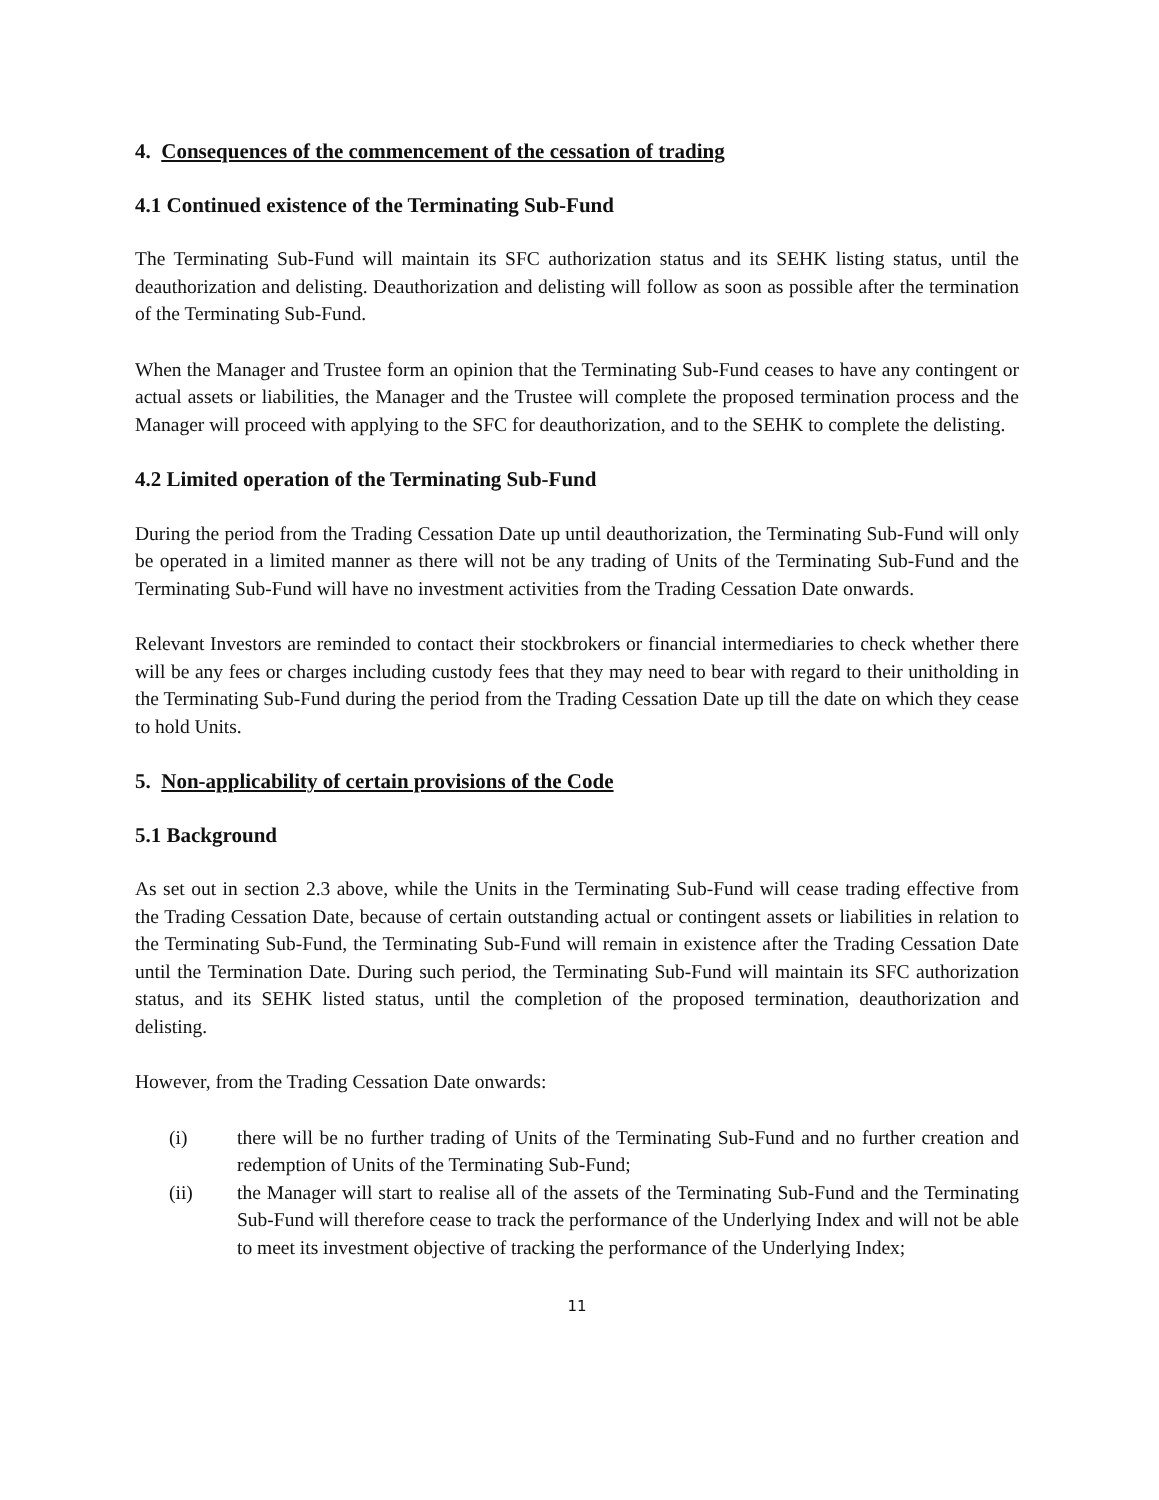4. Consequences of the commencement of the cessation of trading
4.1 Continued existence of the Terminating Sub-Fund
The Terminating Sub-Fund will maintain its SFC authorization status and its SEHK listing status, until the deauthorization and delisting. Deauthorization and delisting will follow as soon as possible after the termination of the Terminating Sub-Fund.
When the Manager and Trustee form an opinion that the Terminating Sub-Fund ceases to have any contingent or actual assets or liabilities, the Manager and the Trustee will complete the proposed termination process and the Manager will proceed with applying to the SFC for deauthorization, and to the SEHK to complete the delisting.
4.2 Limited operation of the Terminating Sub-Fund
During the period from the Trading Cessation Date up until deauthorization, the Terminating Sub-Fund will only be operated in a limited manner as there will not be any trading of Units of the Terminating Sub-Fund and the Terminating Sub-Fund will have no investment activities from the Trading Cessation Date onwards.
Relevant Investors are reminded to contact their stockbrokers or financial intermediaries to check whether there will be any fees or charges including custody fees that they may need to bear with regard to their unitholding in the Terminating Sub-Fund during the period from the Trading Cessation Date up till the date on which they cease to hold Units.
5. Non-applicability of certain provisions of the Code
5.1 Background
As set out in section 2.3 above, while the Units in the Terminating Sub-Fund will cease trading effective from the Trading Cessation Date, because of certain outstanding actual or contingent assets or liabilities in relation to the Terminating Sub-Fund, the Terminating Sub-Fund will remain in existence after the Trading Cessation Date until the Termination Date. During such period, the Terminating Sub-Fund will maintain its SFC authorization status, and its SEHK listed status, until the completion of the proposed termination, deauthorization and delisting.
However, from the Trading Cessation Date onwards:
(i) there will be no further trading of Units of the Terminating Sub-Fund and no further creation and redemption of Units of the Terminating Sub-Fund;
(ii) the Manager will start to realise all of the assets of the Terminating Sub-Fund and the Terminating Sub-Fund will therefore cease to track the performance of the Underlying Index and will not be able to meet its investment objective of tracking the performance of the Underlying Index;
11